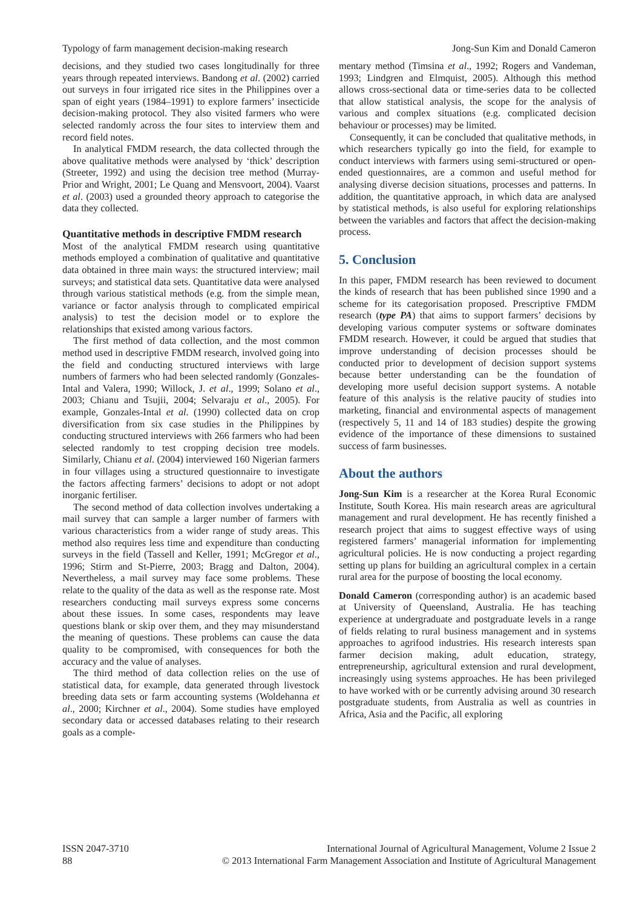Typology of farm management decision-making research Jong-Sun Kim and Donald Cameron
decisions, and they studied two cases longitudinally for three years through repeated interviews. Bandong et al. (2002) carried out surveys in four irrigated rice sites in the Philippines over a span of eight years (1984–1991) to explore farmers’ insecticide decision-making protocol. They also visited farmers who were selected randomly across the four sites to interview them and record field notes.
In analytical FMDM research, the data collected through the above qualitative methods were analysed by ‘thick’ description (Streeter, 1992) and using the decision tree method (Murray-Prior and Wright, 2001; Le Quang and Mensvoort, 2004). Vaarst et al. (2003) used a grounded theory approach to categorise the data they collected.
Quantitative methods in descriptive FMDM research
Most of the analytical FMDM research using quantitative methods employed a combination of qualitative and quantitative data obtained in three main ways: the structured interview; mail surveys; and statistical data sets. Quantitative data were analysed through various statistical methods (e.g. from the simple mean, variance or factor analysis through to complicated empirical analysis) to test the decision model or to explore the relationships that existed among various factors.
The first method of data collection, and the most common method used in descriptive FMDM research, involved going into the field and conducting structured interviews with large numbers of farmers who had been selected randomly (Gonzales-Intal and Valera, 1990; Willock, J. et al., 1999; Solano et al., 2003; Chianu and Tsujii, 2004; Selvaraju et al., 2005). For example, Gonzales-Intal et al. (1990) collected data on crop diversification from six case studies in the Philippines by conducting structured interviews with 266 farmers who had been selected randomly to test cropping decision tree models. Similarly, Chianu et al. (2004) interviewed 160 Nigerian farmers in four villages using a structured questionnaire to investigate the factors affecting farmers’ decisions to adopt or not adopt inorganic fertiliser.
The second method of data collection involves undertaking a mail survey that can sample a larger number of farmers with various characteristics from a wider range of study areas. This method also requires less time and expenditure than conducting surveys in the field (Tassell and Keller, 1991; McGregor et al., 1996; Stirm and St-Pierre, 2003; Bragg and Dalton, 2004). Nevertheless, a mail survey may face some problems. These relate to the quality of the data as well as the response rate. Most researchers conducting mail surveys express some concerns about these issues. In some cases, respondents may leave questions blank or skip over them, and they may misunderstand the meaning of questions. These problems can cause the data quality to be compromised, with consequences for both the accuracy and the value of analyses.
The third method of data collection relies on the use of statistical data, for example, data generated through livestock breeding data sets or farm accounting systems (Woldehanna et al., 2000; Kirchner et al., 2004). Some studies have employed secondary data or accessed databases relating to their research goals as a comple-
mentary method (Timsina et al., 1992; Rogers and Vandeman, 1993; Lindgren and Elmquist, 2005). Although this method allows cross-sectional data or time-series data to be collected that allow statistical analysis, the scope for the analysis of various and complex situations (e.g. complicated decision behaviour or processes) may be limited.
Consequently, it can be concluded that qualitative methods, in which researchers typically go into the field, for example to conduct interviews with farmers using semi-structured or open-ended questionnaires, are a common and useful method for analysing diverse decision situations, processes and patterns. In addition, the quantitative approach, in which data are analysed by statistical methods, is also useful for exploring relationships between the variables and factors that affect the decision-making process.
5. Conclusion
In this paper, FMDM research has been reviewed to document the kinds of research that has been published since 1990 and a scheme for its categorisation proposed. Prescriptive FMDM research (type PA) that aims to support farmers’ decisions by developing various computer systems or software dominates FMDM research. However, it could be argued that studies that improve understanding of decision processes should be conducted prior to development of decision support systems because better understanding can be the foundation of developing more useful decision support systems. A notable feature of this analysis is the relative paucity of studies into marketing, financial and environmental aspects of management (respectively 5, 11 and 14 of 183 studies) despite the growing evidence of the importance of these dimensions to sustained success of farm businesses.
About the authors
Jong-Sun Kim is a researcher at the Korea Rural Economic Institute, South Korea. His main research areas are agricultural management and rural development. He has recently finished a research project that aims to suggest effective ways of using registered farmers’ managerial information for implementing agricultural policies. He is now conducting a project regarding setting up plans for building an agricultural complex in a certain rural area for the purpose of boosting the local economy.
Donald Cameron (corresponding author) is an academic based at University of Queensland, Australia. He has teaching experience at undergraduate and postgraduate levels in a range of fields relating to rural business management and in systems approaches to agrifood industries. His research interests span farmer decision making, adult education, strategy, entrepreneurship, agricultural extension and rural development, increasingly using systems approaches. He has been privileged to have worked with or be currently advising around 30 research postgraduate students, from Australia as well as countries in Africa, Asia and the Pacific, all exploring
ISSN 2047-3710
88
International Journal of Agricultural Management, Volume 2 Issue 2
© 2013 International Farm Management Association and Institute of Agricultural Management